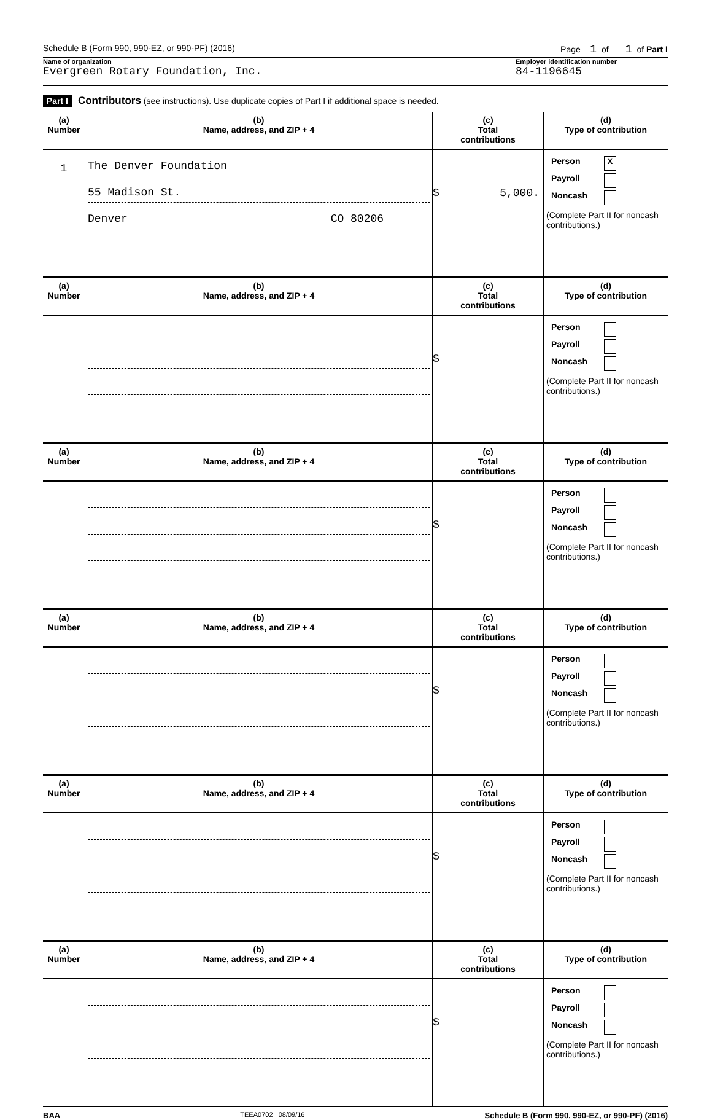Schedule B (Form 990, 990-EZ, or 990-PF) (2016) Page 1 of 1 of Part I
Name of organization
Evergreen Rotary Foundation, Inc.
Employer identification number
84-1196645
Part I Contributors (see instructions). Use duplicate copies of Part I if additional space is needed.
| (a) Number | (b) Name, address, and ZIP + 4 | (c) Total contributions | (d) Type of contribution |
| --- | --- | --- | --- |
| 1 | The Denver Foundation 55 Madison St. Denver CO 80206 | $ 5,000. | Person X Payroll Noncash (Complete Part II for noncash contributions.) |
| (a) Number | (b) Name, address, and ZIP + 4 | (c) Total contributions | (d) Type of contribution |
| --- | --- | --- | --- |
| | | $ | Person Payroll Noncash (Complete Part II for noncash contributions.) |
| (a) Number | (b) Name, address, and ZIP + 4 | (c) Total contributions | (d) Type of contribution |
| --- | --- | --- | --- |
| | | $ | Person Payroll Noncash (Complete Part II for noncash contributions.) |
| (a) Number | (b) Name, address, and ZIP + 4 | (c) Total contributions | (d) Type of contribution |
| --- | --- | --- | --- |
| | | $ | Person Payroll Noncash (Complete Part II for noncash contributions.) |
| (a) Number | (b) Name, address, and ZIP + 4 | (c) Total contributions | (d) Type of contribution |
| --- | --- | --- | --- |
| | | $ | Person Payroll Noncash (Complete Part II for noncash contributions.) |
| (a) Number | (b) Name, address, and ZIP + 4 | (c) Total contributions | (d) Type of contribution |
| --- | --- | --- | --- |
| | | $ | Person Payroll Noncash (Complete Part II for noncash contributions.) |
BAA TEEA0702 08/09/16 Schedule B (Form 990, 990-EZ, or 990-PF) (2016)